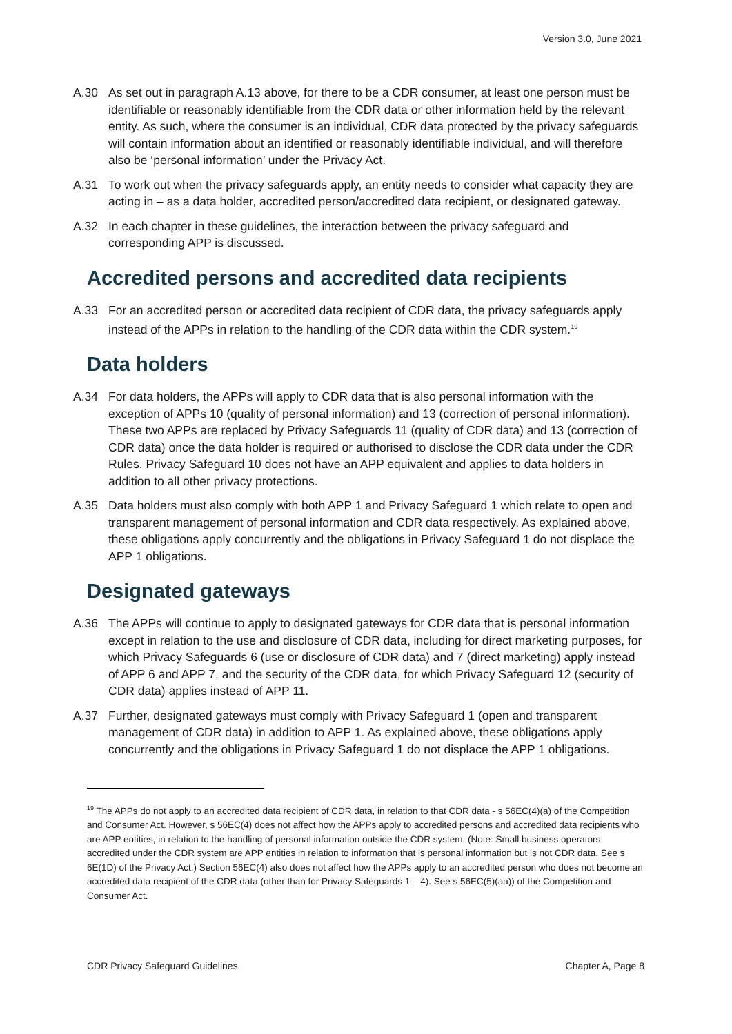Version 3.0, June 2021
A.30 As set out in paragraph A.13 above, for there to be a CDR consumer, at least one person must be identifiable or reasonably identifiable from the CDR data or other information held by the relevant entity. As such, where the consumer is an individual, CDR data protected by the privacy safeguards will contain information about an identified or reasonably identifiable individual, and will therefore also be ‘personal information’ under the Privacy Act.
A.31 To work out when the privacy safeguards apply, an entity needs to consider what capacity they are acting in – as a data holder, accredited person/accredited data recipient, or designated gateway.
A.32 In each chapter in these guidelines, the interaction between the privacy safeguard and corresponding APP is discussed.
Accredited persons and accredited data recipients
A.33 For an accredited person or accredited data recipient of CDR data, the privacy safeguards apply instead of the APPs in relation to the handling of the CDR data within the CDR system.<sup>19</sup>
Data holders
A.34 For data holders, the APPs will apply to CDR data that is also personal information with the exception of APPs 10 (quality of personal information) and 13 (correction of personal information). These two APPs are replaced by Privacy Safeguards 11 (quality of CDR data) and 13 (correction of CDR data) once the data holder is required or authorised to disclose the CDR data under the CDR Rules. Privacy Safeguard 10 does not have an APP equivalent and applies to data holders in addition to all other privacy protections.
A.35 Data holders must also comply with both APP 1 and Privacy Safeguard 1 which relate to open and transparent management of personal information and CDR data respectively. As explained above, these obligations apply concurrently and the obligations in Privacy Safeguard 1 do not displace the APP 1 obligations.
Designated gateways
A.36 The APPs will continue to apply to designated gateways for CDR data that is personal information except in relation to the use and disclosure of CDR data, including for direct marketing purposes, for which Privacy Safeguards 6 (use or disclosure of CDR data) and 7 (direct marketing) apply instead of APP 6 and APP 7, and the security of the CDR data, for which Privacy Safeguard 12 (security of CDR data) applies instead of APP 11.
A.37 Further, designated gateways must comply with Privacy Safeguard 1 (open and transparent management of CDR data) in addition to APP 1. As explained above, these obligations apply concurrently and the obligations in Privacy Safeguard 1 do not displace the APP 1 obligations.
<sup>19</sup> The APPs do not apply to an accredited data recipient of CDR data, in relation to that CDR data - s 56EC(4)(a) of the Competition and Consumer Act. However, s 56EC(4) does not affect how the APPs apply to accredited persons and accredited data recipients who are APP entities, in relation to the handling of personal information outside the CDR system. (Note: Small business operators accredited under the CDR system are APP entities in relation to information that is personal information but is not CDR data. See s 6E(1D) of the Privacy Act.) Section 56EC(4) also does not affect how the APPs apply to an accredited person who does not become an accredited data recipient of the CDR data (other than for Privacy Safeguards 1 – 4). See s 56EC(5)(aa)) of the Competition and Consumer Act.
CDR Privacy Safeguard Guidelines Chapter A, Page 8